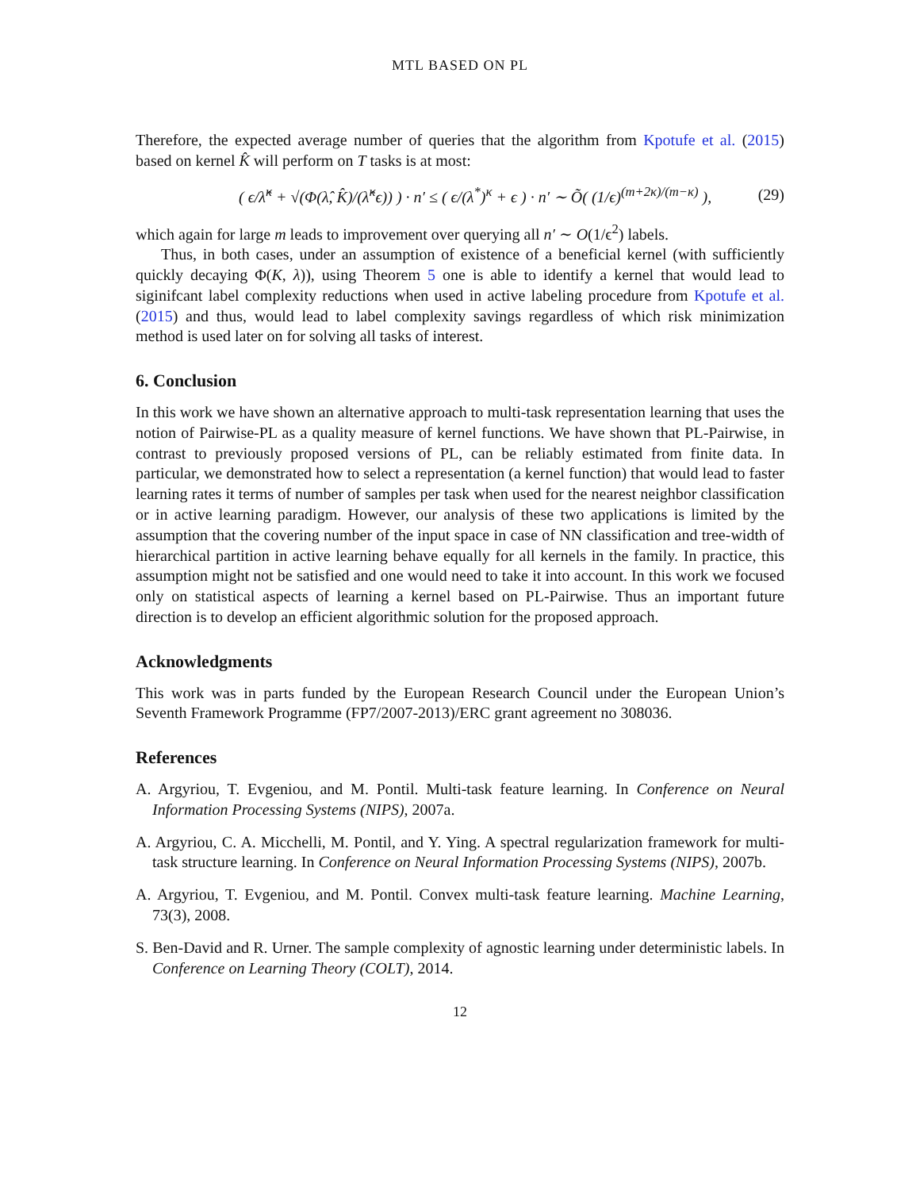MTL BASED ON PL
Therefore, the expected average number of queries that the algorithm from Kpotufe et al. (2015) based on kernel K̂ will perform on T tasks is at most:
( ϵ/λ̂<sup>κ</sup> + √(Φ(λ̂, K̂)/(λ̂<sup>κ</sup>ϵ)) ) · n′ ≤ ( ϵ/(λ<sup>*</sup>)<sup>κ</sup> + ϵ ) · n′ ∼ Õ( (1/ϵ)<sup>(m+2κ)/(m−κ)</sup> ), (29)
which again for large m leads to improvement over querying all n′ ∼ O(1/ϵ<sup>2</sup>) labels.
Thus, in both cases, under an assumption of existence of a beneficial kernel (with sufficiently quickly decaying Φ(K, λ)), using Theorem 5 one is able to identify a kernel that would lead to siginifcant label complexity reductions when used in active labeling procedure from Kpotufe et al. (2015) and thus, would lead to label complexity savings regardless of which risk minimization method is used later on for solving all tasks of interest.
6. Conclusion
In this work we have shown an alternative approach to multi-task representation learning that uses the notion of Pairwise-PL as a quality measure of kernel functions. We have shown that PL-Pairwise, in contrast to previously proposed versions of PL, can be reliably estimated from finite data. In particular, we demonstrated how to select a representation (a kernel function) that would lead to faster learning rates it terms of number of samples per task when used for the nearest neighbor classification or in active learning paradigm. However, our analysis of these two applications is limited by the assumption that the covering number of the input space in case of NN classification and tree-width of hierarchical partition in active learning behave equally for all kernels in the family. In practice, this assumption might not be satisfied and one would need to take it into account. In this work we focused only on statistical aspects of learning a kernel based on PL-Pairwise. Thus an important future direction is to develop an efficient algorithmic solution for the proposed approach.
Acknowledgments
This work was in parts funded by the European Research Council under the European Union’s Seventh Framework Programme (FP7/2007-2013)/ERC grant agreement no 308036.
References
A. Argyriou, T. Evgeniou, and M. Pontil. Multi-task feature learning. In Conference on Neural Information Processing Systems (NIPS), 2007a.
A. Argyriou, C. A. Micchelli, M. Pontil, and Y. Ying. A spectral regularization framework for multi-task structure learning. In Conference on Neural Information Processing Systems (NIPS), 2007b.
A. Argyriou, T. Evgeniou, and M. Pontil. Convex multi-task feature learning. Machine Learning, 73(3), 2008.
S. Ben-David and R. Urner. The sample complexity of agnostic learning under deterministic labels. In Conference on Learning Theory (COLT), 2014.
12